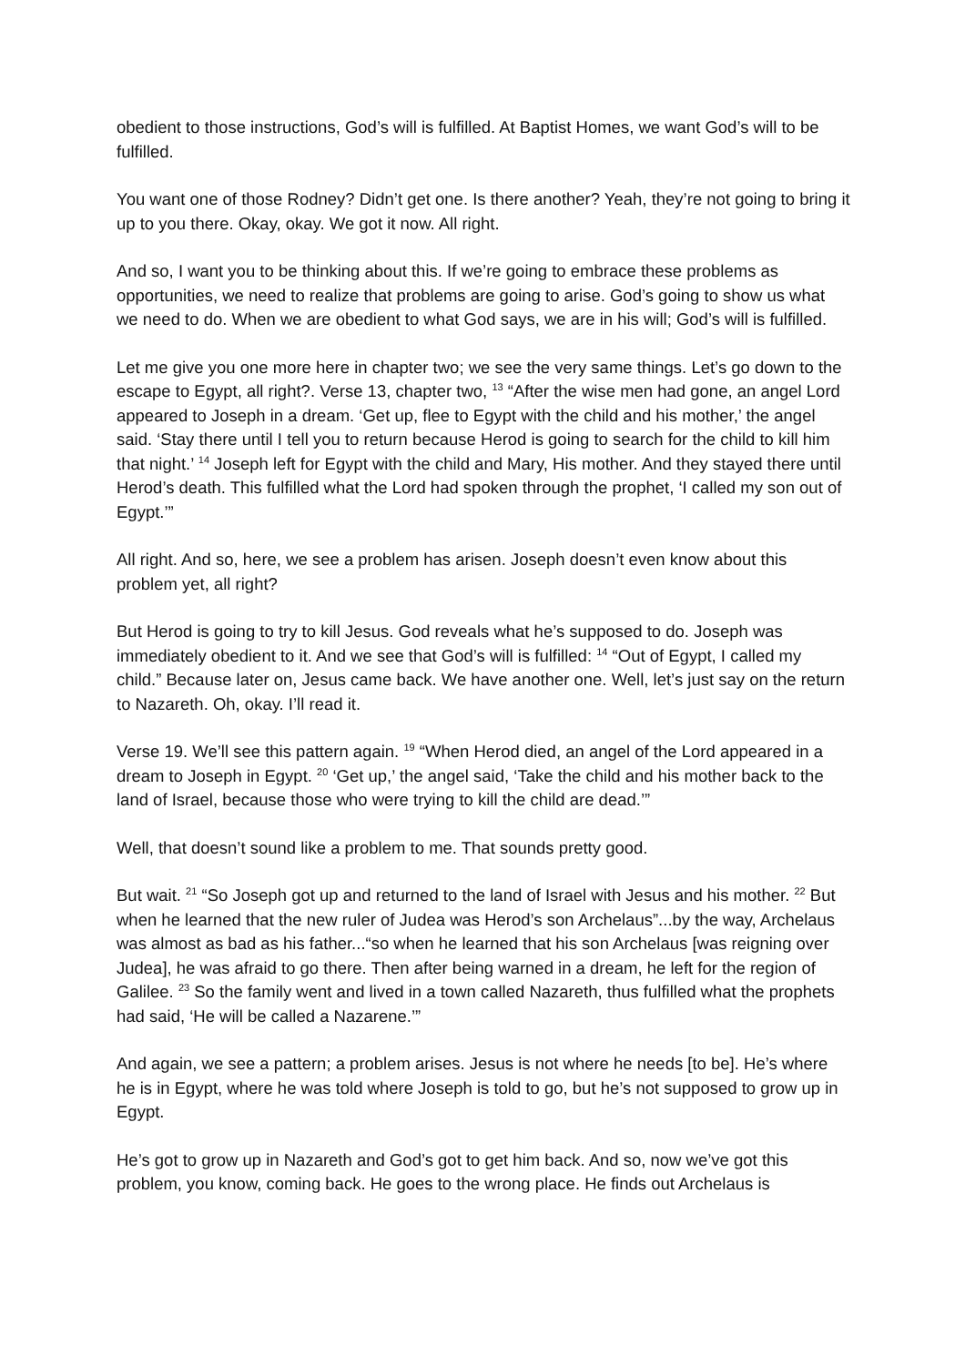obedient to those instructions, God’s will is fulfilled. At Baptist Homes, we want God’s will to be fulfilled.
You want one of those Rodney? Didn’t get one. Is there another? Yeah, they’re not going to bring it up to you there. Okay, okay. We got it now. All right.
And so, I want you to be thinking about this. If we’re going to embrace these problems as opportunities, we need to realize that problems are going to arise. God’s going to show us what we need to do. When we are obedient to what God says, we are in his will; God’s will is fulfilled.
Let me give you one more here in chapter two; we see the very same things. Let’s go down to the escape to Egypt, all right?. Verse 13, chapter two, <sup>13</sup> “After the wise men had gone, an angel Lord appeared to Joseph in a dream. ‘Get up, flee to Egypt with the child and his mother,’ the angel said. ‘Stay there until I tell you to return because Herod is going to search for the child to kill him that night.’ <sup>14</sup> Joseph left for Egypt with the child and Mary, His mother. And they stayed there until Herod’s death. This fulfilled what the Lord had spoken through the prophet, ‘I called my son out of Egypt.’”
All right. And so, here, we see a problem has arisen. Joseph doesn’t even know about this problem yet, all right?
But Herod is going to try to kill Jesus. God reveals what he’s supposed to do. Joseph was immediately obedient to it. And we see that God’s will is fulfilled: <sup>14</sup> “Out of Egypt, I called my child.” Because later on, Jesus came back. We have another one. Well, let’s just say on the return to Nazareth. Oh, okay. I’ll read it.
Verse 19. We’ll see this pattern again. <sup>19</sup> “When Herod died, an angel of the Lord appeared in a dream to Joseph in Egypt. <sup>20</sup> ‘Get up,’ the angel said, ‘Take the child and his mother back to the land of Israel, because those who were trying to kill the child are dead.’”
Well, that doesn’t sound like a problem to me. That sounds pretty good.
But wait. <sup>21</sup> “So Joseph got up and returned to the land of Israel with Jesus and his mother. <sup>22</sup> But when he learned that the new ruler of Judea was Herod’s son Archelaus”...by the way, Archelaus was almost as bad as his father...“so when he learned that his son Archelaus [was reigning over Judea], he was afraid to go there. Then after being warned in a dream, he left for the region of Galilee. <sup>23</sup> So the family went and lived in a town called Nazareth, thus fulfilled what the prophets had said, ‘He will be called a Nazarene.’”
And again, we see a pattern; a problem arises. Jesus is not where he needs [to be]. He’s where he is in Egypt, where he was told where Joseph is told to go, but he’s not supposed to grow up in Egypt.
He’s got to grow up in Nazareth and God’s got to get him back. And so, now we’ve got this problem, you know, coming back. He goes to the wrong place. He finds out Archelaus is